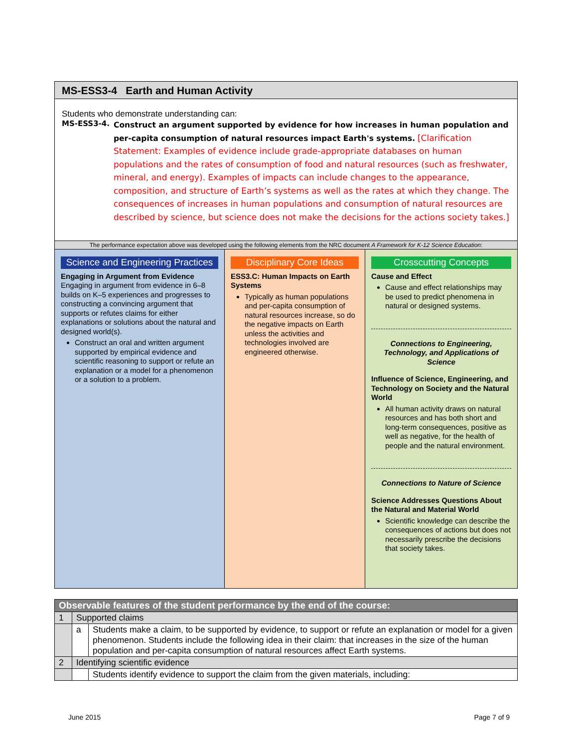MS-ESS3-4 Earth and Human Activity
Students who demonstrate understanding can:
MS-ESS3-4.
Construct an argument supported by evidence for how increases in human population and per-capita consumption of natural resources impact Earth's systems. [Clarification Statement: Examples of evidence include grade-appropriate databases on human populations and the rates of consumption of food and natural resources (such as freshwater, mineral, and energy). Examples of impacts can include changes to the appearance, composition, and structure of Earth’s systems as well as the rates at which they change. The consequences of increases in human populations and consumption of natural resources are described by science, but science does not make the decisions for the actions society takes.]
The performance expectation above was developed using the following elements from the NRC document A Framework for K-12 Science Education:
Science and Engineering Practices
Engaging in Argument from Evidence
Engaging in argument from evidence in 6–8 builds on K–5 experiences and progresses to constructing a convincing argument that supports or refutes claims for either explanations or solutions about the natural and designed world(s).
Construct an oral and written argument supported by empirical evidence and scientific reasoning to support or refute an explanation or a model for a phenomenon or a solution to a problem.
Disciplinary Core Ideas
ESS3.C: Human Impacts on Earth Systems
Typically as human populations and per-capita consumption of natural resources increase, so do the negative impacts on Earth unless the activities and technologies involved are engineered otherwise.
Crosscutting Concepts
Cause and Effect
Cause and effect relationships may be used to predict phenomena in natural or designed systems.
Connections to Engineering, Technology, and Applications of Science
Influence of Science, Engineering, and Technology on Society and the Natural World
All human activity draws on natural resources and has both short and long-term consequences, positive as well as negative, for the health of people and the natural environment.
Connections to Nature of Science
Science Addresses Questions About the Natural and Material World
Scientific knowledge can describe the consequences of actions but does not necessarily prescribe the decisions that society takes.
| Observable features of the student performance by the end of the course: | | |
| --- | --- | --- |
| 1 | Supported claims | |
| | a | Students make a claim, to be supported by evidence, to support or refute an explanation or model for a given phenomenon. Students include the following idea in their claim: that increases in the size of the human population and per-capita consumption of natural resources affect Earth systems. |
| 2 | Identifying scientific evidence | |
| | | Students identify evidence to support the claim from the given materials, including: |
June 2015 Page 7 of 9